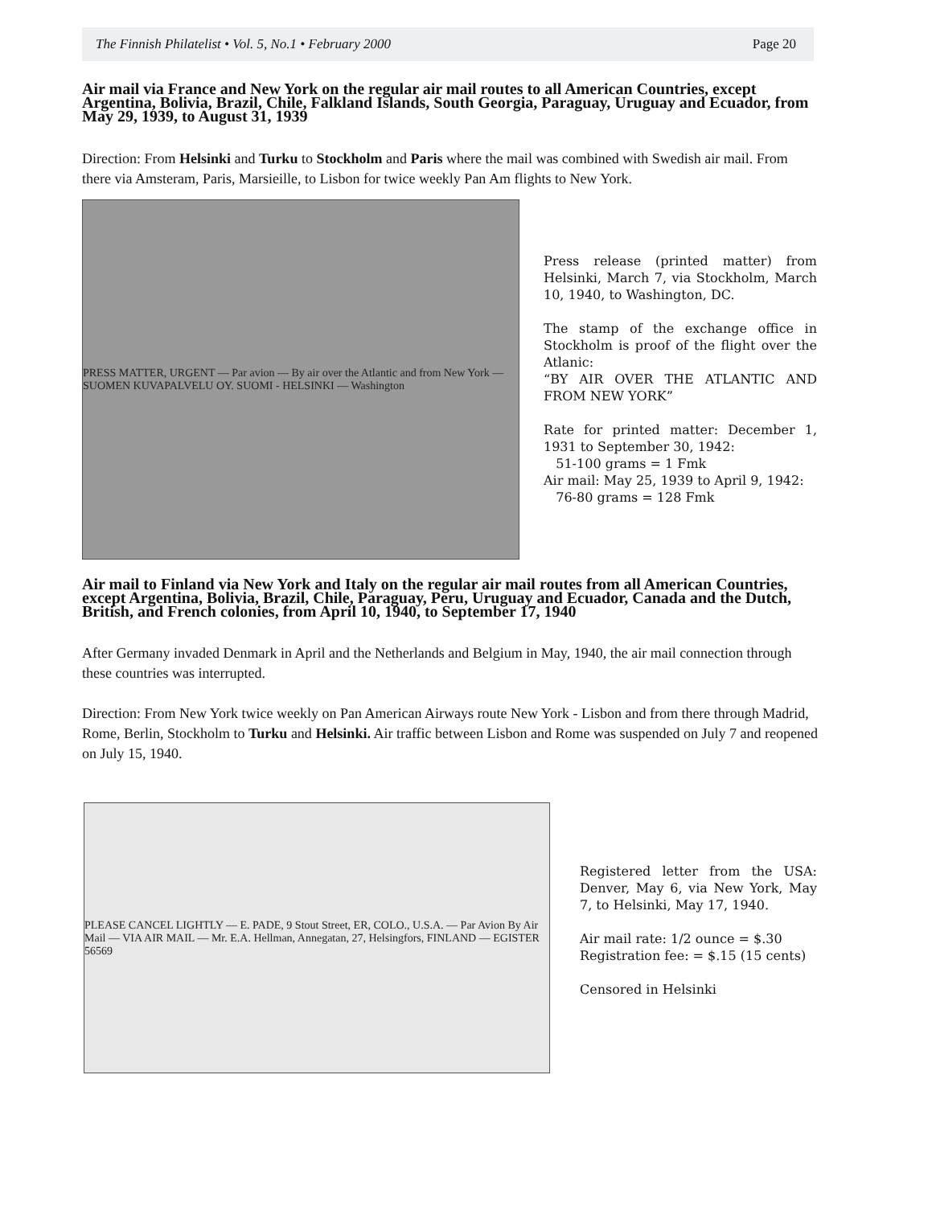The Finnish Philatelist • Vol. 5, No.1 • February 2000 Page 20
Air mail via France and New York on the regular air mail routes to all American Countries, except Argentina, Bolivia, Brazil, Chile, Falkland Islands, South Georgia, Paraguay, Uruguay and Ecuador, from May 29, 1939, to August 31, 1939
Direction: From Helsinki and Turku to Stockholm and Paris where the mail was combined with Swedish air mail. From there via Amsteram, Paris, Marsieille, to Lisbon for twice weekly Pan Am flights to New York.
PRESS MATTER, URGENT — Par avion — By air over the Atlantic and from New York — SUOMEN KUVAPALVELU OY. SUOMI - HELSINKI — Washington
Press release (printed matter) from Helsinki, March 7, via Stockholm, March 10, 1940, to Washington, DC.
The stamp of the exchange office in Stockholm is proof of the flight over the Atlanic:
“BY AIR OVER THE ATLANTIC AND FROM NEW YORK”
Rate for printed matter: December 1, 1931 to September 30, 1942:
51-100 grams = 1 Fmk
Air mail: May 25, 1939 to April 9, 1942:
76-80 grams = 128 Fmk
Air mail to Finland via New York and Italy on the regular air mail routes from all American Countries, except Argentina, Bolivia, Brazil, Chile, Paraguay, Peru, Uruguay and Ecuador, Canada and the Dutch, British, and French colonies, from April 10, 1940, to September 17, 1940
After Germany invaded Denmark in April and the Netherlands and Belgium in May, 1940, the air mail connection through these countries was interrupted.
Direction: From New York twice weekly on Pan American Airways route New York - Lisbon and from there through Madrid, Rome, Berlin, Stockholm to Turku and Helsinki. Air traffic between Lisbon and Rome was suspended on July 7 and reopened on July 15, 1940.
PLEASE CANCEL LIGHTLY — E. PADE, 9 Stout Street, ER, COLO., U.S.A. — Par Avion By Air Mail — VIA AIR MAIL — Mr. E.A. Hellman, Annegatan, 27, Helsingfors, FINLAND — EGISTER 56569
Registered letter from the USA: Denver, May 6, via New York, May 7, to Helsinki, May 17, 1940.
Air mail rate: 1/2 ounce = $.30
Registration fee: = $.15 (15 cents)
Censored in Helsinki